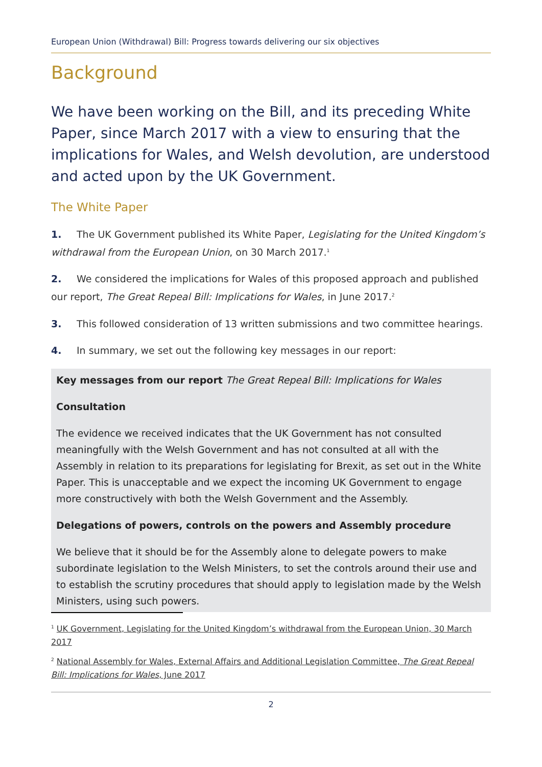European Union (Withdrawal) Bill: Progress towards delivering our six objectives
Background
We have been working on the Bill, and its preceding White Paper, since March 2017 with a view to ensuring that the implications for Wales, and Welsh devolution, are understood and acted upon by the UK Government.
The White Paper
1. The UK Government published its White Paper, Legislating for the United Kingdom’s withdrawal from the European Union, on 30 March 2017.<sup>1</sup>
2. We considered the implications for Wales of this proposed approach and published our report, The Great Repeal Bill: Implications for Wales, in June 2017.<sup>2</sup>
3. This followed consideration of 13 written submissions and two committee hearings.
4. In summary, we set out the following key messages in our report:
Key messages from our report The Great Repeal Bill: Implications for Wales
Consultation
The evidence we received indicates that the UK Government has not consulted meaningfully with the Welsh Government and has not consulted at all with the Assembly in relation to its preparations for legislating for Brexit, as set out in the White Paper. This is unacceptable and we expect the incoming UK Government to engage more constructively with both the Welsh Government and the Assembly.
Delegations of powers, controls on the powers and Assembly procedure
We believe that it should be for the Assembly alone to delegate powers to make subordinate legislation to the Welsh Ministers, to set the controls around their use and to establish the scrutiny procedures that should apply to legislation made by the Welsh Ministers, using such powers.
<sup>1</sup> UK Government, Legislating for the United Kingdom’s withdrawal from the European Union, 30 March 2017
<sup>2</sup> National Assembly for Wales, External Affairs and Additional Legislation Committee, The Great Repeal Bill: Implications for Wales, June 2017
2